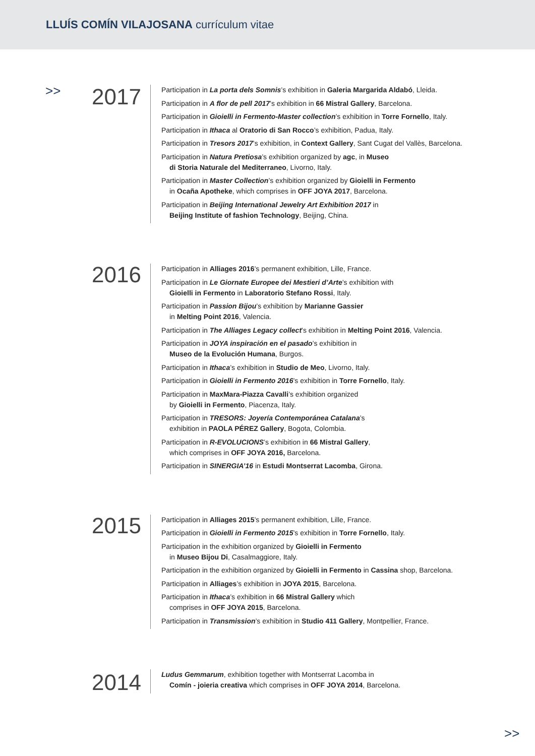LLUÍS COMÍN VILAJOSANA currículum vitae
>>
2017
Participation in La porta dels Somnis’s exhibition in Galeria Margarida Aldabó, Lleida.
Participation in A flor de pell 2017’s exhibition in 66 Mistral Gallery, Barcelona.
Participation in Gioielli in Fermento-Master collection’s exhibition in Torre Fornello, Italy.
Participation in Ithaca al Oratorio di San Rocco’s exhibition, Padua, Italy.
Participation in Tresors 2017’s exhibition, in Context Gallery, Sant Cugat del Vallès, Barcelona.
Participation in Natura Pretiosa’s exhibition organized by agc, in Museo
di Storia Naturale del Mediterraneo, Livorno, Italy.
Participation in Master Collection’s exhibition organized by Gioielli in Fermento
in Ocaña Apotheke, which comprises in OFF JOYA 2017, Barcelona.
Participation in Beijing International Jewelry Art Exhibition 2017 in
Beijing Institute of fashion Technology, Beijing, China.
2016
Participation in Alliages 2016’s permanent exhibition, Lille, France.
Participation in Le Giornate Europee dei Mestieri d’Arte’s exhibition with
Gioielli in Fermento in Laboratorio Stefano Rossi, Italy.
Participation in Passion Bijou’s exhibition by Marianne Gassier
in Melting Point 2016, Valencia.
Participation in The Alliages Legacy collect’s exhibition in Melting Point 2016, Valencia.
Participation in JOYA inspiración en el pasado’s exhibition in
Museo de la Evolución Humana, Burgos.
Participation in Ithaca’s exhibition in Studio de Meo, Livorno, Italy.
Participation in Gioielli in Fermento 2016’s exhibition in Torre Fornello, Italy.
Participation in MaxMara-Piazza Cavalli’s exhibition organized
by Gioielli in Fermento, Piacenza, Italy.
Participation in TRESORS: Joyería Contemporánea Catalana’s
exhibition in PAOLA PÉREZ Gallery, Bogota, Colombia.
Participation in R-EVOLUCIONS’s exhibition in 66 Mistral Gallery,
which comprises in OFF JOYA 2016, Barcelona.
Participation in SINERGIA’16 in Estudi Montserrat Lacomba, Girona.
2015
Participation in Alliages 2015’s permanent exhibition, Lille, France.
Participation in Gioielli in Fermento 2015’s exhibition in Torre Fornello, Italy.
Participation in the exhibition organized by Gioielli in Fermento
in Museo Bijou Di, Casalmaggiore, Italy.
Participation in the exhibition organized by Gioielli in Fermento in Cassina shop, Barcelona.
Participation in Alliages’s exhibition in JOYA 2015, Barcelona.
Participation in Ithaca’s exhibition in 66 Mistral Gallery which
comprises in OFF JOYA 2015, Barcelona.
Participation in Transmission’s exhibition in Studio 411 Gallery, Montpellier, France.
2014
Ludus Gemmarum, exhibition together with Montserrat Lacomba in
Comín - joieria creativa which comprises in OFF JOYA 2014, Barcelona.
>>